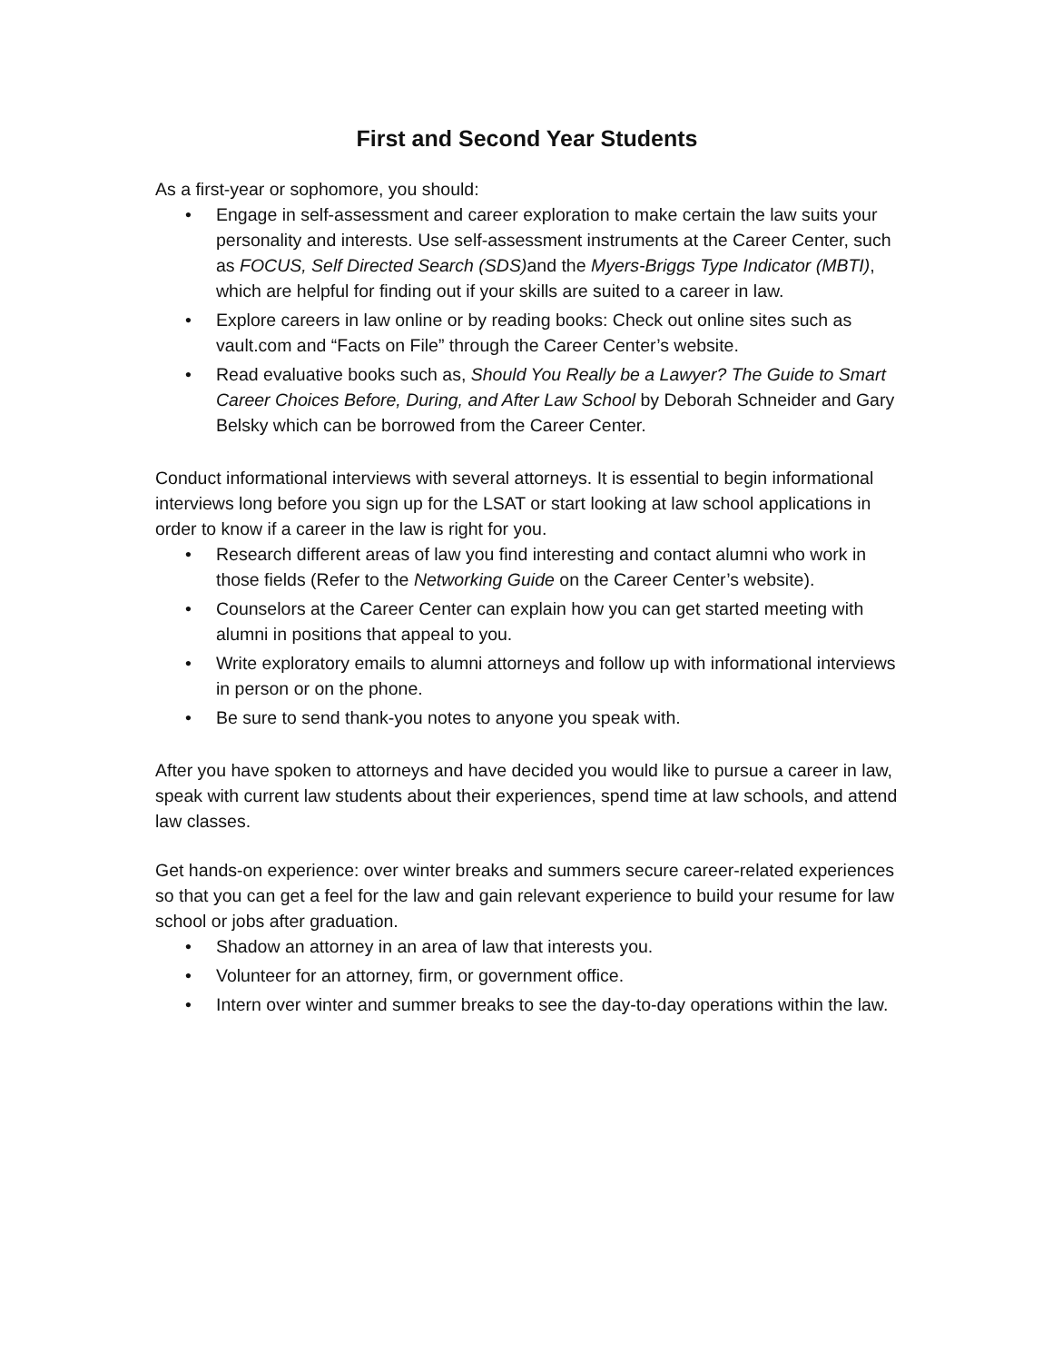First and Second Year Students
As a first-year or sophomore, you should:
• Engage in self-assessment and career exploration to make certain the law suits your personality and interests. Use self-assessment instruments at the Career Center, such as FOCUS, Self Directed Search (SDS) and the Myers-Briggs Type Indicator (MBTI), which are helpful for finding out if your skills are suited to a career in law.
• Explore careers in law online or by reading books: Check out online sites such as vault.com and “Facts on File” through the Career Center’s website.
• Read evaluative books such as, Should You Really be a Lawyer? The Guide to Smart Career Choices Before, During, and After Law School by Deborah Schneider and Gary Belsky which can be borrowed from the Career Center.
Conduct informational interviews with several attorneys. It is essential to begin informational interviews long before you sign up for the LSAT or start looking at law school applications in order to know if a career in the law is right for you.
• Research different areas of law you find interesting and contact alumni who work in those fields (Refer to the Networking Guide on the Career Center’s website).
• Counselors at the Career Center can explain how you can get started meeting with alumni in positions that appeal to you.
• Write exploratory emails to alumni attorneys and follow up with informational interviews in person or on the phone.
• Be sure to send thank-you notes to anyone you speak with.
After you have spoken to attorneys and have decided you would like to pursue a career in law, speak with current law students about their experiences, spend time at law schools, and attend law classes.
Get hands-on experience: over winter breaks and summers secure career-related experiences so that you can get a feel for the law and gain relevant experience to build your resume for law school or jobs after graduation.
• Shadow an attorney in an area of law that interests you.
• Volunteer for an attorney, firm, or government office.
• Intern over winter and summer breaks to see the day-to-day operations within the law.